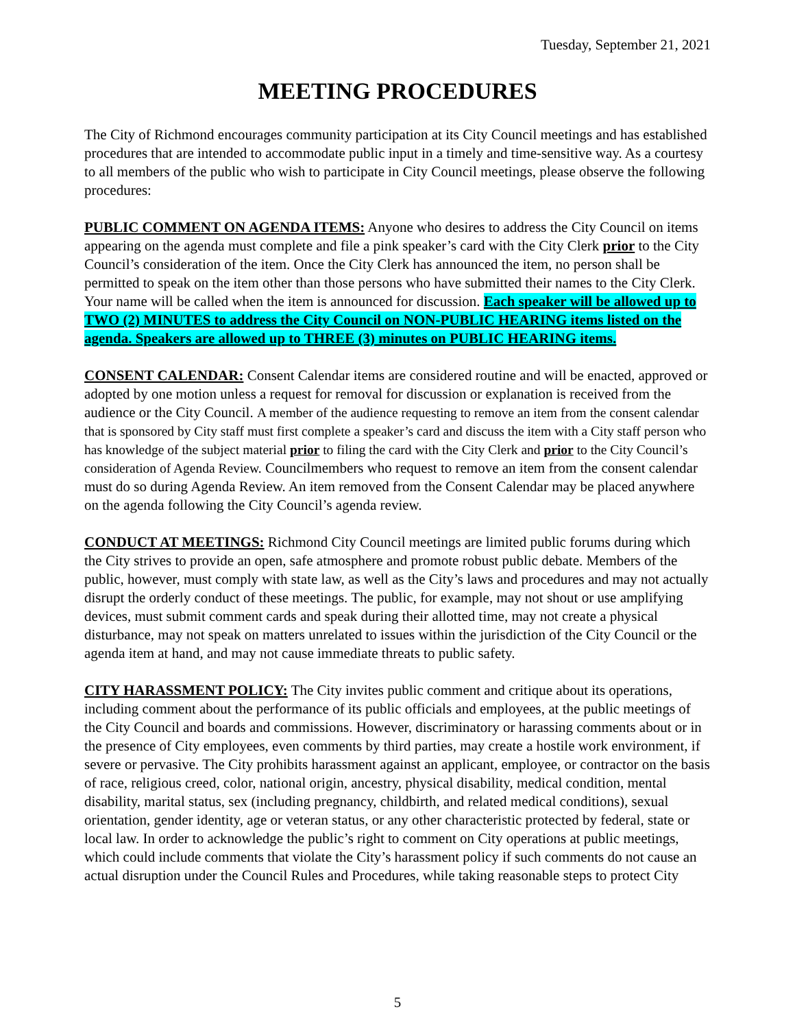Tuesday, September 21, 2021
MEETING PROCEDURES
The City of Richmond encourages community participation at its City Council meetings and has established procedures that are intended to accommodate public input in a timely and time-sensitive way. As a courtesy to all members of the public who wish to participate in City Council meetings, please observe the following procedures:
PUBLIC COMMENT ON AGENDA ITEMS: Anyone who desires to address the City Council on items appearing on the agenda must complete and file a pink speaker’s card with the City Clerk prior to the City Council’s consideration of the item. Once the City Clerk has announced the item, no person shall be permitted to speak on the item other than those persons who have submitted their names to the City Clerk. Your name will be called when the item is announced for discussion. Each speaker will be allowed up to TWO (2) MINUTES to address the City Council on NON-PUBLIC HEARING items listed on the agenda. Speakers are allowed up to THREE (3) minutes on PUBLIC HEARING items.
CONSENT CALENDAR: Consent Calendar items are considered routine and will be enacted, approved or adopted by one motion unless a request for removal for discussion or explanation is received from the audience or the City Council. A member of the audience requesting to remove an item from the consent calendar that is sponsored by City staff must first complete a speaker’s card and discuss the item with a City staff person who has knowledge of the subject material prior to filing the card with the City Clerk and prior to the City Council’s consideration of Agenda Review. Councilmembers who request to remove an item from the consent calendar must do so during Agenda Review. An item removed from the Consent Calendar may be placed anywhere on the agenda following the City Council’s agenda review.
CONDUCT AT MEETINGS: Richmond City Council meetings are limited public forums during which the City strives to provide an open, safe atmosphere and promote robust public debate. Members of the public, however, must comply with state law, as well as the City’s laws and procedures and may not actually disrupt the orderly conduct of these meetings. The public, for example, may not shout or use amplifying devices, must submit comment cards and speak during their allotted time, may not create a physical disturbance, may not speak on matters unrelated to issues within the jurisdiction of the City Council or the agenda item at hand, and may not cause immediate threats to public safety.
CITY HARASSMENT POLICY: The City invites public comment and critique about its operations, including comment about the performance of its public officials and employees, at the public meetings of the City Council and boards and commissions. However, discriminatory or harassing comments about or in the presence of City employees, even comments by third parties, may create a hostile work environment, if severe or pervasive. The City prohibits harassment against an applicant, employee, or contractor on the basis of race, religious creed, color, national origin, ancestry, physical disability, medical condition, mental disability, marital status, sex (including pregnancy, childbirth, and related medical conditions), sexual orientation, gender identity, age or veteran status, or any other characteristic protected by federal, state or local law. In order to acknowledge the public’s right to comment on City operations at public meetings, which could include comments that violate the City’s harassment policy if such comments do not cause an actual disruption under the Council Rules and Procedures, while taking reasonable steps to protect City
5